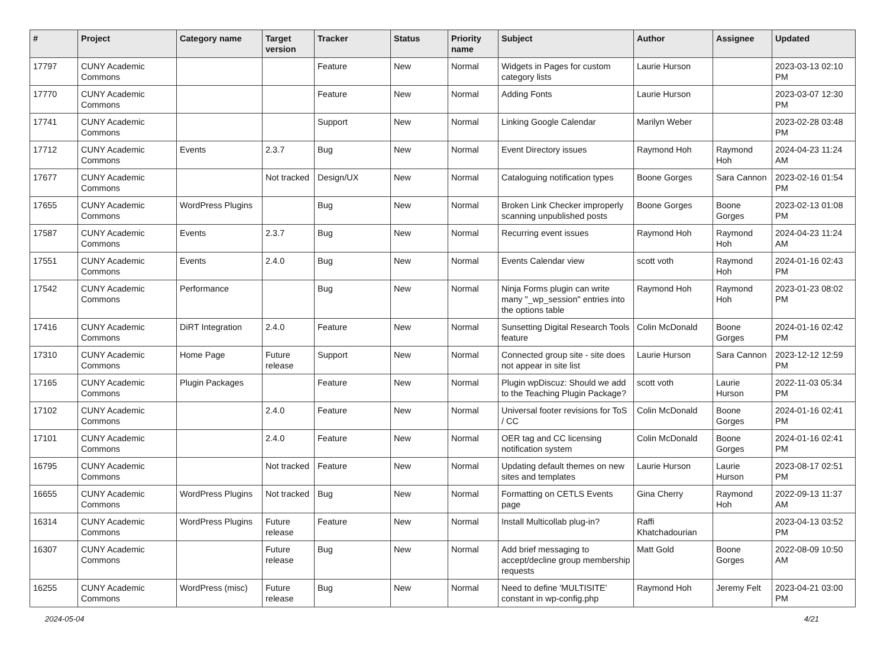| # | Project | Category name | Target version | Tracker | Status | Priority name | Subject | Author | Assignee | Updated |
| --- | --- | --- | --- | --- | --- | --- | --- | --- | --- | --- |
| 17797 | CUNY Academic Commons | | | Feature | New | Normal | Widgets in Pages for custom category lists | Laurie Hurson | | 2023-03-13 02:10 PM |
| 17770 | CUNY Academic Commons | | | Feature | New | Normal | Adding Fonts | Laurie Hurson | | 2023-03-07 12:30 PM |
| 17741 | CUNY Academic Commons | | | Support | New | Normal | Linking Google Calendar | Marilyn Weber | | 2023-02-28 03:48 PM |
| 17712 | CUNY Academic Commons | Events | 2.3.7 | Bug | New | Normal | Event Directory issues | Raymond Hoh | Raymond Hoh | 2024-04-23 11:24 AM |
| 17677 | CUNY Academic Commons | | Not tracked | Design/UX | New | Normal | Cataloguing notification types | Boone Gorges | Sara Cannon | 2023-02-16 01:54 PM |
| 17655 | CUNY Academic Commons | WordPress Plugins | | Bug | New | Normal | Broken Link Checker improperly scanning unpublished posts | Boone Gorges | Boone Gorges | 2023-02-13 01:08 PM |
| 17587 | CUNY Academic Commons | Events | 2.3.7 | Bug | New | Normal | Recurring event issues | Raymond Hoh | Raymond Hoh | 2024-04-23 11:24 AM |
| 17551 | CUNY Academic Commons | Events | 2.4.0 | Bug | New | Normal | Events Calendar view | scott voth | Raymond Hoh | 2024-01-16 02:43 PM |
| 17542 | CUNY Academic Commons | Performance | | Bug | New | Normal | Ninja Forms plugin can write many "_wp_session" entries into the options table | Raymond Hoh | Raymond Hoh | 2023-01-23 08:02 PM |
| 17416 | CUNY Academic Commons | DiRT Integration | 2.4.0 | Feature | New | Normal | Sunsetting Digital Research Tools feature | Colin McDonald | Boone Gorges | 2024-01-16 02:42 PM |
| 17310 | CUNY Academic Commons | Home Page | Future release | Support | New | Normal | Connected group site - site does not appear in site list | Laurie Hurson | Sara Cannon | 2023-12-12 12:59 PM |
| 17165 | CUNY Academic Commons | Plugin Packages | | Feature | New | Normal | Plugin wpDiscuz: Should we add to the Teaching Plugin Package? | scott voth | Laurie Hurson | 2022-11-03 05:34 PM |
| 17102 | CUNY Academic Commons | | 2.4.0 | Feature | New | Normal | Universal footer revisions for ToS / CC | Colin McDonald | Boone Gorges | 2024-01-16 02:41 PM |
| 17101 | CUNY Academic Commons | | 2.4.0 | Feature | New | Normal | OER tag and CC licensing notification system | Colin McDonald | Boone Gorges | 2024-01-16 02:41 PM |
| 16795 | CUNY Academic Commons | | Not tracked | Feature | New | Normal | Updating default themes on new sites and templates | Laurie Hurson | Laurie Hurson | 2023-08-17 02:51 PM |
| 16655 | CUNY Academic Commons | WordPress Plugins | Not tracked | Bug | New | Normal | Formatting on CETLS Events page | Gina Cherry | Raymond Hoh | 2022-09-13 11:37 AM |
| 16314 | CUNY Academic Commons | WordPress Plugins | Future release | Feature | New | Normal | Install Multicollab plug-in? | Raffi Khatchadourian | | 2023-04-13 03:52 PM |
| 16307 | CUNY Academic Commons | | Future release | Bug | New | Normal | Add brief messaging to accept/decline group membership requests | Matt Gold | Boone Gorges | 2022-08-09 10:50 AM |
| 16255 | CUNY Academic Commons | WordPress (misc) | Future release | Bug | New | Normal | Need to define 'MULTISITE' constant in wp-config.php | Raymond Hoh | Jeremy Felt | 2023-04-21 03:00 PM |
2024-05-04 4/21